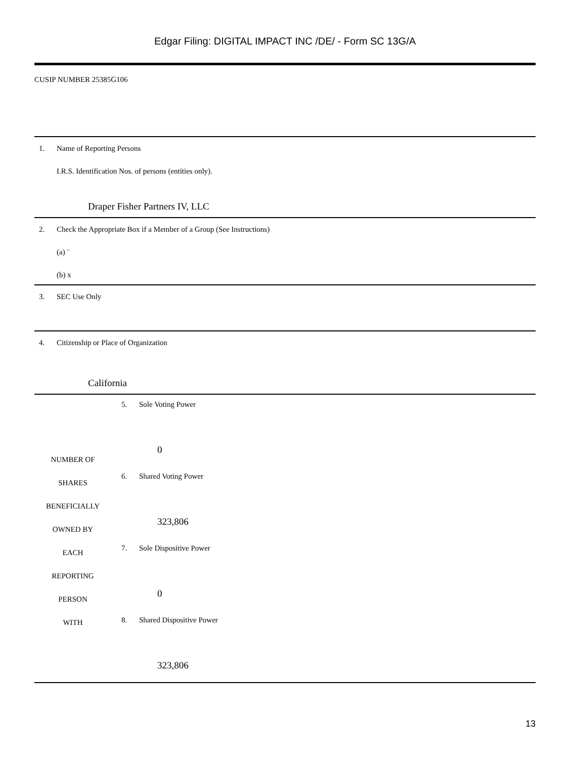Edgar Filing: DIGITAL IMPACT INC /DE/ - Form SC 13G/A
CUSIP NUMBER 25385G106
1. Name of Reporting Persons
I.R.S. Identification Nos. of persons (entities only).
Draper Fisher Partners IV, LLC
2. Check the Appropriate Box if a Member of a Group (See Instructions)
(a) ¨
(b) x
3. SEC Use Only
4. Citizenship or Place of Organization
California
| NUMBER OF SHARES BENEFICIALLY OWNED BY EACH REPORTING PERSON WITH | 5. Sole Voting Power 0 |
| | 6. Shared Voting Power 323,806 |
| | 7. Sole Dispositive Power 0 |
| | 8. Shared Dispositive Power 323,806 |
13